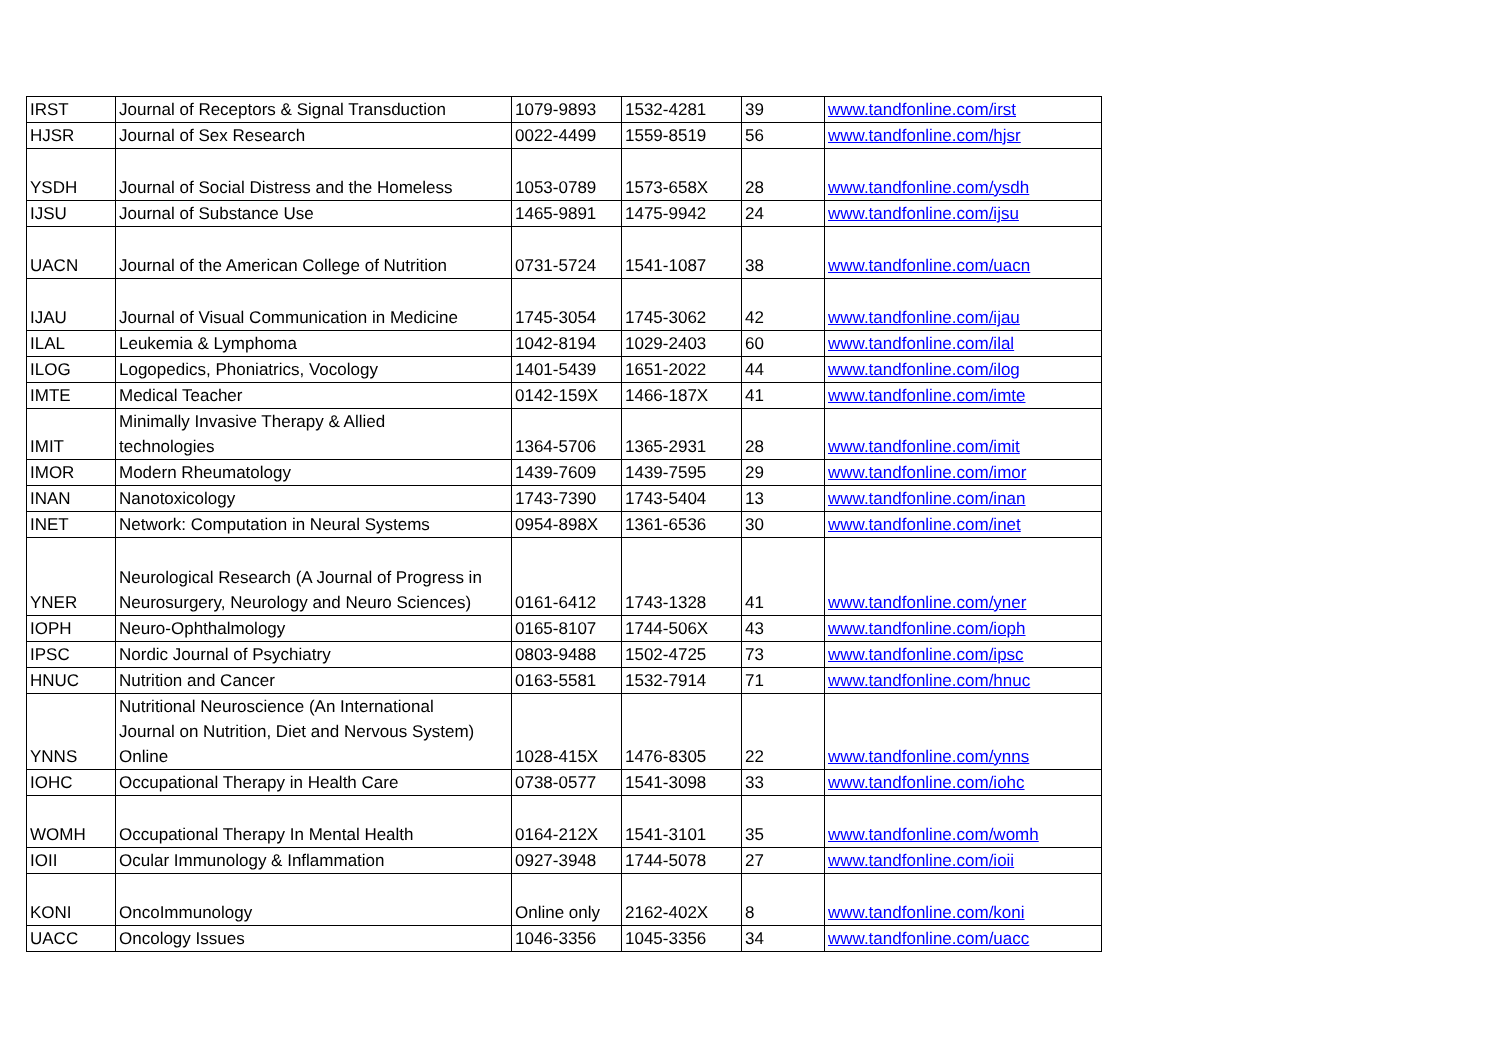| IRST | Journal of Receptors & Signal Transduction | 1079-9893 | 1532-4281 | 39 | www.tandfonline.com/irst |
| HJSR | Journal of Sex Research | 0022-4499 | 1559-8519 | 56 | www.tandfonline.com/hjsr |
| YSDH | Journal of Social Distress and the Homeless | 1053-0789 | 1573-658X | 28 | www.tandfonline.com/ysdh |
| IJSU | Journal of Substance Use | 1465-9891 | 1475-9942 | 24 | www.tandfonline.com/ijsu |
| UACN | Journal of the American College of Nutrition | 0731-5724 | 1541-1087 | 38 | www.tandfonline.com/uacn |
| IJAU | Journal of Visual Communication in Medicine | 1745-3054 | 1745-3062 | 42 | www.tandfonline.com/ijau |
| ILAL | Leukemia & Lymphoma | 1042-8194 | 1029-2403 | 60 | www.tandfonline.com/ilal |
| ILOG | Logopedics, Phoniatrics, Vocology | 1401-5439 | 1651-2022 | 44 | www.tandfonline.com/ilog |
| IMTE | Medical Teacher | 0142-159X | 1466-187X | 41 | www.tandfonline.com/imte |
| IMIT | Minimally Invasive Therapy & Allied technologies | 1364-5706 | 1365-2931 | 28 | www.tandfonline.com/imit |
| IMOR | Modern Rheumatology | 1439-7609 | 1439-7595 | 29 | www.tandfonline.com/imor |
| INAN | Nanotoxicology | 1743-7390 | 1743-5404 | 13 | www.tandfonline.com/inan |
| INET | Network: Computation in Neural Systems | 0954-898X | 1361-6536 | 30 | www.tandfonline.com/inet |
| YNER | Neurological Research (A Journal of Progress in Neurosurgery, Neurology and Neuro Sciences) | 0161-6412 | 1743-1328 | 41 | www.tandfonline.com/yner |
| IOPH | Neuro-Ophthalmology | 0165-8107 | 1744-506X | 43 | www.tandfonline.com/ioph |
| IPSC | Nordic Journal of Psychiatry | 0803-9488 | 1502-4725 | 73 | www.tandfonline.com/ipsc |
| HNUC | Nutrition and Cancer | 0163-5581 | 1532-7914 | 71 | www.tandfonline.com/hnuc |
| YNNS | Nutritional Neuroscience (An International Journal on Nutrition, Diet and Nervous System) Online | 1028-415X | 1476-8305 | 22 | www.tandfonline.com/ynns |
| IOHC | Occupational Therapy in Health Care | 0738-0577 | 1541-3098 | 33 | www.tandfonline.com/iohc |
| WOMH | Occupational Therapy In Mental Health | 0164-212X | 1541-3101 | 35 | www.tandfonline.com/womh |
| IOII | Ocular Immunology & Inflammation | 0927-3948 | 1744-5078 | 27 | www.tandfonline.com/ioii |
| KONI | OncoImmunology | Online only | 2162-402X | 8 | www.tandfonline.com/koni |
| UACC | Oncology Issues | 1046-3356 | 1045-3356 | 34 | www.tandfonline.com/uacc |